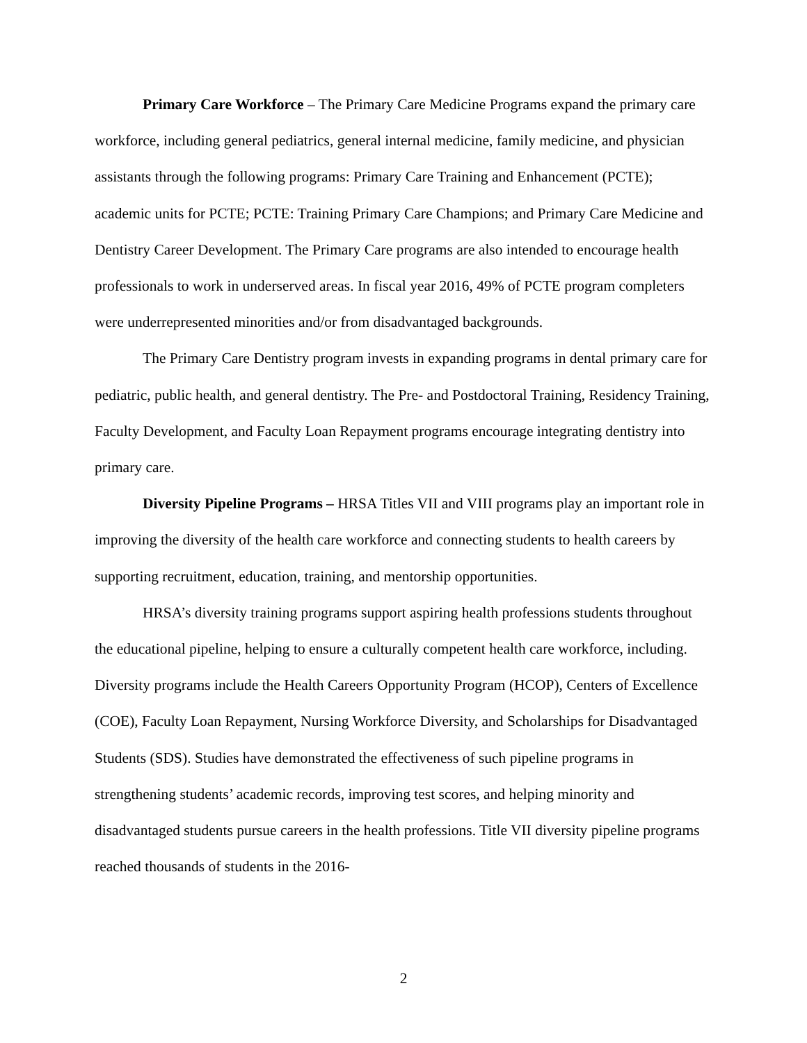Primary Care Workforce – The Primary Care Medicine Programs expand the primary care workforce, including general pediatrics, general internal medicine, family medicine, and physician assistants through the following programs: Primary Care Training and Enhancement (PCTE); academic units for PCTE; PCTE: Training Primary Care Champions; and Primary Care Medicine and Dentistry Career Development. The Primary Care programs are also intended to encourage health professionals to work in underserved areas. In fiscal year 2016, 49% of PCTE program completers were underrepresented minorities and/or from disadvantaged backgrounds.
The Primary Care Dentistry program invests in expanding programs in dental primary care for pediatric, public health, and general dentistry. The Pre- and Postdoctoral Training, Residency Training, Faculty Development, and Faculty Loan Repayment programs encourage integrating dentistry into primary care.
Diversity Pipeline Programs – HRSA Titles VII and VIII programs play an important role in improving the diversity of the health care workforce and connecting students to health careers by supporting recruitment, education, training, and mentorship opportunities.
HRSA’s diversity training programs support aspiring health professions students throughout the educational pipeline, helping to ensure a culturally competent health care workforce, including. Diversity programs include the Health Careers Opportunity Program (HCOP), Centers of Excellence (COE), Faculty Loan Repayment, Nursing Workforce Diversity, and Scholarships for Disadvantaged Students (SDS). Studies have demonstrated the effectiveness of such pipeline programs in strengthening students’ academic records, improving test scores, and helping minority and disadvantaged students pursue careers in the health professions. Title VII diversity pipeline programs reached thousands of students in the 2016-
2